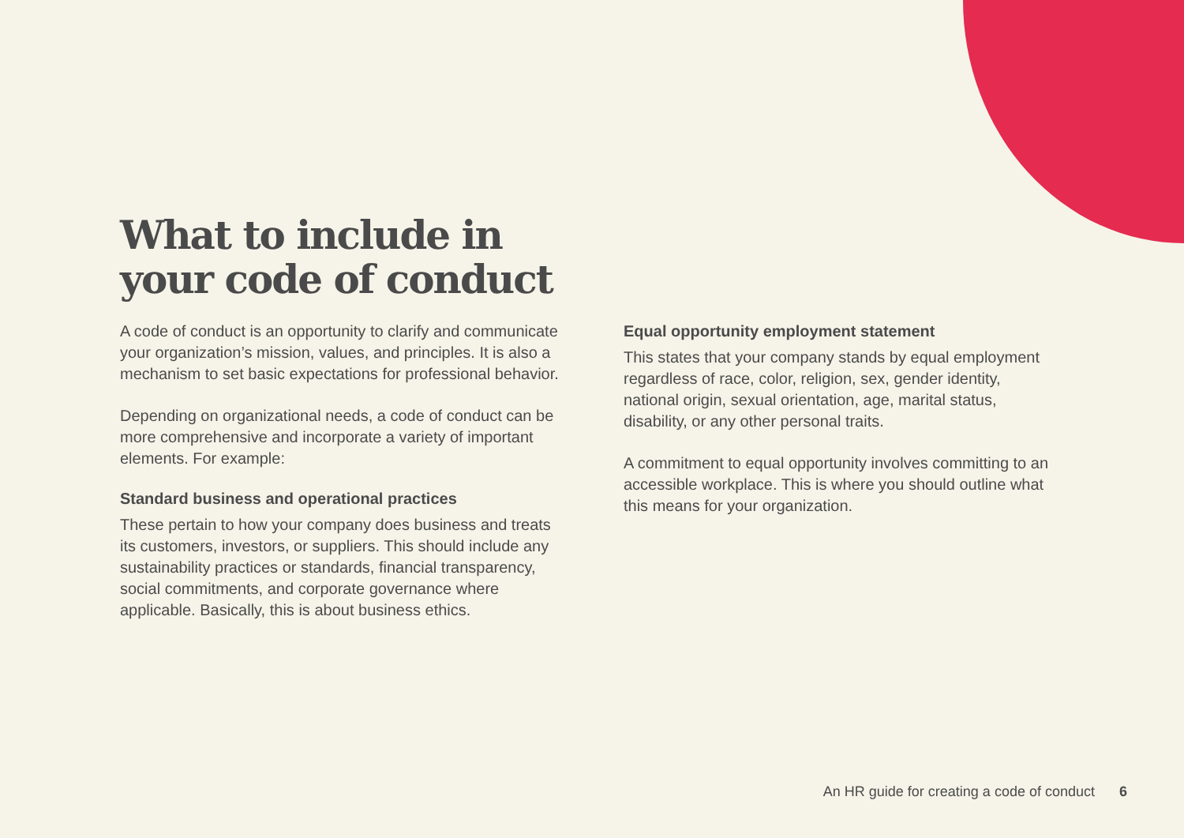What to include in your code of conduct
A code of conduct is an opportunity to clarify and communicate your organization’s mission, values, and principles. It is also a mechanism to set basic expectations for professional behavior.
Depending on organizational needs, a code of conduct can be more comprehensive and incorporate a variety of important elements. For example:
Standard business and operational practices
These pertain to how your company does business and treats its customers, investors, or suppliers. This should include any sustainability practices or standards, financial transparency, social commitments, and corporate governance where applicable. Basically, this is about business ethics.
Equal opportunity employment statement
This states that your company stands by equal employment regardless of race, color, religion, sex, gender identity, national origin, sexual orientation, age, marital status, disability, or any other personal traits.
A commitment to equal opportunity involves committing to an accessible workplace. This is where you should outline what this means for your organization.
An HR guide for creating a code of conduct 6